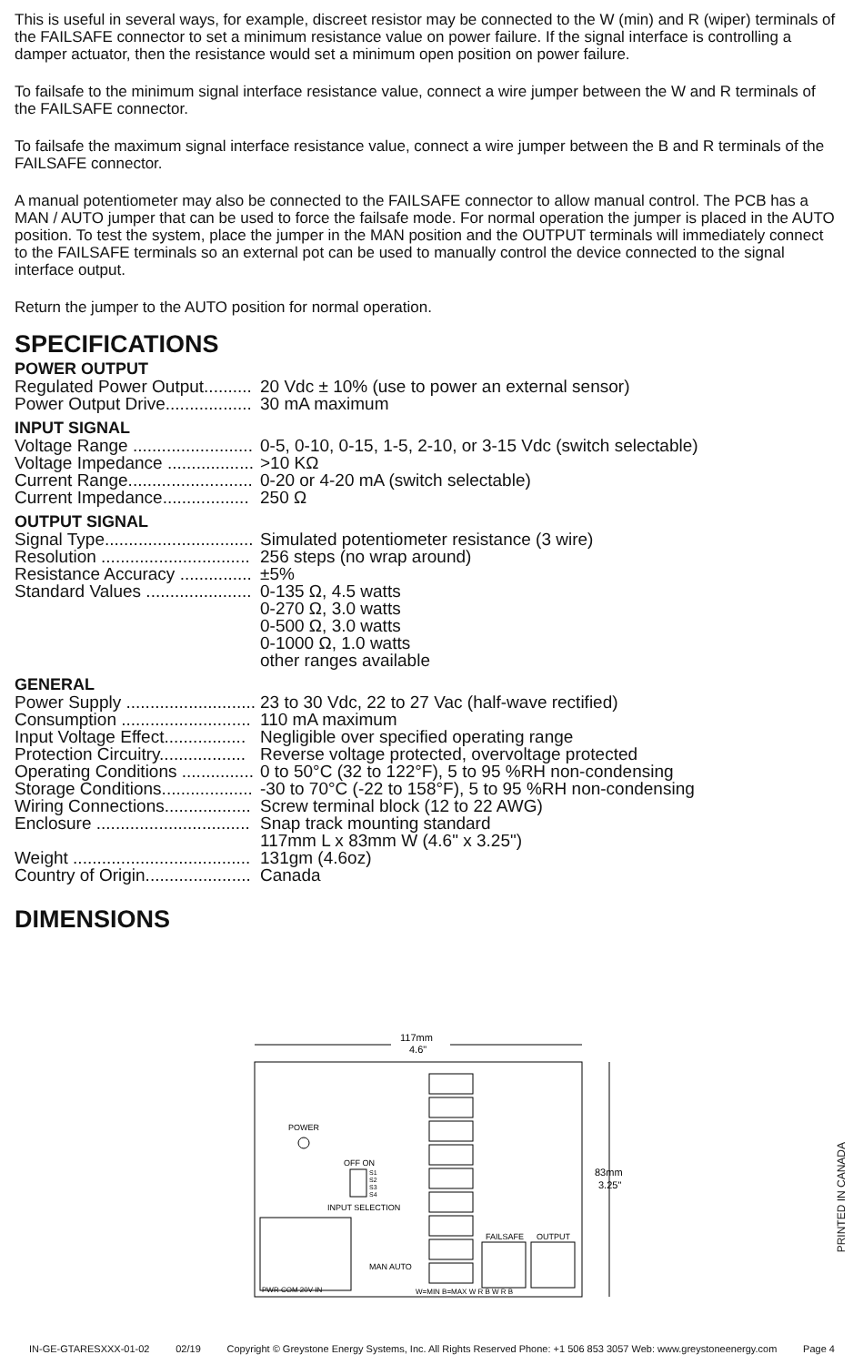This is useful in several ways, for example, discreet resistor may be connected to the W (min) and R (wiper) terminals of the FAILSAFE connector to set a minimum resistance value on power failure. If the signal interface is controlling a damper actuator, then the resistance would set a minimum open position on power failure.
To failsafe to the minimum signal interface resistance value, connect a wire jumper between the W and R terminals of the FAILSAFE connector.
To failsafe the maximum signal interface resistance value, connect a wire jumper between the B and R terminals of the FAILSAFE connector.
A manual potentiometer may also be connected to the FAILSAFE connector to allow manual control. The PCB has a MAN / AUTO jumper that can be used to force the failsafe mode. For normal operation the jumper is placed in the AUTO position. To test the system, place the jumper in the MAN position and the OUTPUT terminals will immediately connect to the FAILSAFE terminals so an external pot can be used to manually control the device connected to the signal interface output.
Return the jumper to the AUTO position for normal operation.
SPECIFICATIONS
POWER OUTPUT
| Regulated Power Output.......... | 20 Vdc ± 10% (use to power an external sensor) |
| Power Output Drive.................. | 30 mA maximum |
INPUT SIGNAL
| Voltage Range ......................... | 0-5, 0-10, 0-15, 1-5, 2-10, or 3-15 Vdc (switch selectable) |
| Voltage Impedance .................. | >10 KΩ |
| Current Range.......................... | 0-20 or 4-20 mA (switch selectable) |
| Current Impedance.................. | 250 Ω |
OUTPUT SIGNAL
| Signal Type............................... | Simulated potentiometer resistance (3 wire) |
| Resolution ............................... | 256 steps (no wrap around) |
| Resistance Accuracy ............... | ±5% |
| Standard Values ...................... | 0-135 Ω, 4.5 watts 0-270 Ω, 3.0 watts 0-500 Ω, 3.0 watts 0-1000 Ω, 1.0 watts other ranges available |
GENERAL
| Power Supply ........................... | 23 to 30 Vdc, 22 to 27 Vac (half-wave rectified) |
| Consumption ........................... | 110 mA maximum |
| Input Voltage Effect................. | Negligible over specified operating range |
| Protection Circuitry.................. | Reverse voltage protected, overvoltage protected |
| Operating Conditions ............... | 0 to 50°C (32 to 122°F), 5 to 95 %RH non-condensing |
| Storage Conditions................... | -30 to 70°C (-22 to 158°F), 5 to 95 %RH non-condensing |
| Wiring Connections.................. | Screw terminal block (12 to 22 AWG) |
| Enclosure ................................ | Snap track mounting standard 117mm L x 83mm W (4.6" x 3.25") |
| Weight ..................................... | 131gm (4.6oz) |
| Country of Origin...................... | Canada |
DIMENSIONS
117mm
4.6"
83mm
3.25"
POWER
OFF ON
S1
S2
S3
S4
INPUT SELECTION
FAILSAFE
OUTPUT
MAN AUTO
PWR COM 20V IN
W=MIN B=MAX W R B W R B
PRINTED IN CANADA
IN-GE-GTARESXXX-01-02 02/19 Copyright © Greystone Energy Systems, Inc. All Rights Reserved Phone: +1 506 853 3057 Web: www.greystoneenergy.com Page 4